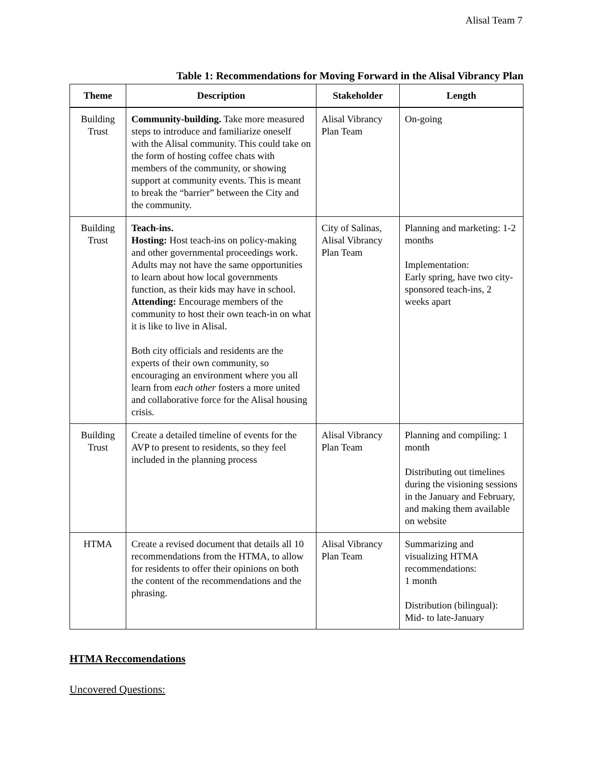Alisal Team 7
Table 1: Recommendations for Moving Forward in the Alisal Vibrancy Plan
| Theme | Description | Stakeholder | Length |
| --- | --- | --- | --- |
| Building Trust | Community-building. Take more measured steps to introduce and familiarize oneself with the Alisal community. This could take on the form of hosting coffee chats with members of the community, or showing support at community events. This is meant to break the “barrier” between the City and the community. | Alisal Vibrancy Plan Team | On-going |
| Building Trust | Teach-ins. Hosting: Host teach-ins on policy-making and other governmental proceedings work. Adults may not have the same opportunities to learn about how local governments function, as their kids may have in school. Attending: Encourage members of the community to host their own teach-in on what it is like to live in Alisal. Both city officials and residents are the experts of their own community, so encouraging an environment where you all learn from each other fosters a more united and collaborative force for the Alisal housing crisis. | City of Salinas, Alisal Vibrancy Plan Team | Planning and marketing: 1-2 months Implementation: Early spring, have two city-sponsored teach-ins, 2 weeks apart |
| Building Trust | Create a detailed timeline of events for the AVP to present to residents, so they feel included in the planning process | Alisal Vibrancy Plan Team | Planning and compiling: 1 month Distributing out timelines during the visioning sessions in the January and February, and making them available on website |
| HTMA | Create a revised document that details all 10 recommendations from the HTMA, to allow for residents to offer their opinions on both the content of the recommendations and the phrasing. | Alisal Vibrancy Plan Team | Summarizing and visualizing HTMA recommendations: 1 month Distribution (bilingual): Mid- to late-January |
HTMA Reccomendations
Uncovered Questions: